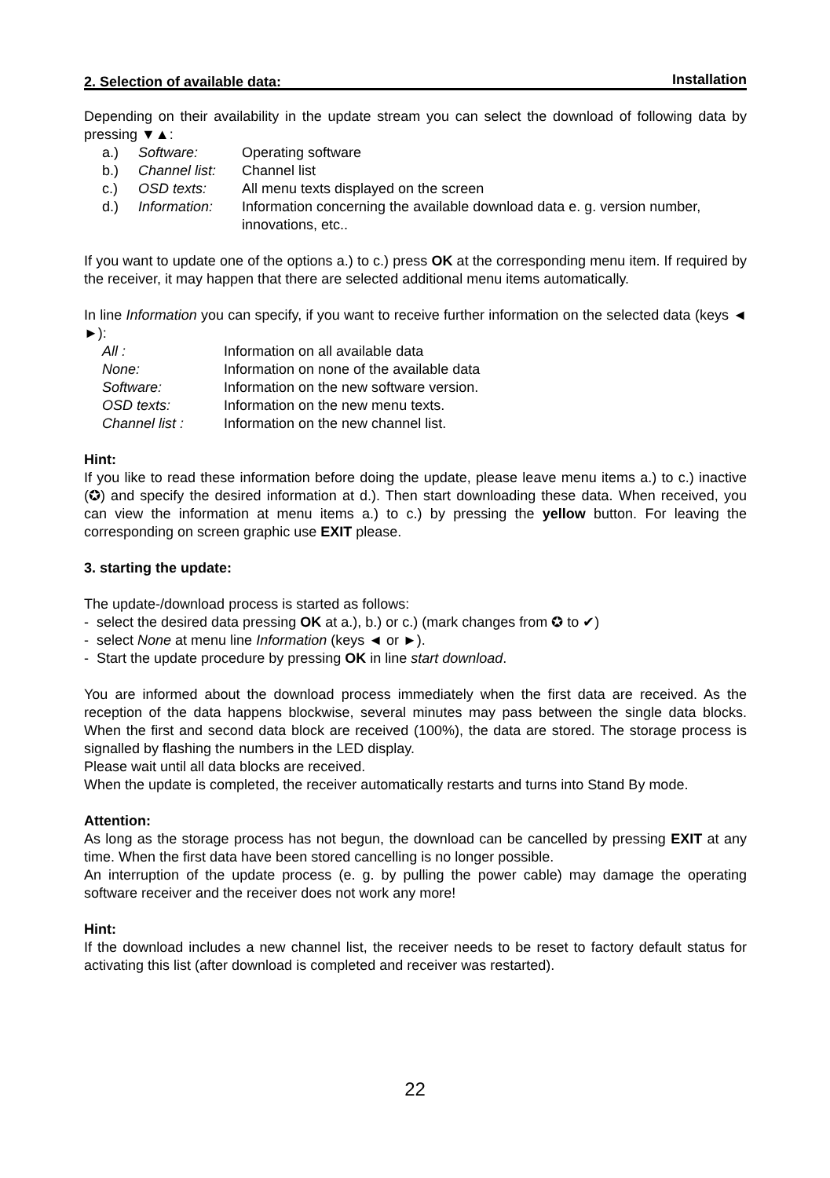Installation
2. Selection of available data:
Depending on their availability in the update stream you can select the download of following data by pressing ▼▲:
a.) Software: Operating software
b.) Channel list: Channel list
c.) OSD texts: All menu texts displayed on the screen
d.) Information: Information concerning the available download data e. g. version number, innovations, etc..
If you want to update one of the options a.) to c.) press OK at the corresponding menu item. If required by the receiver, it may happen that there are selected additional menu items automatically.
In line Information you can specify, if you want to receive further information on the selected data (keys ◄ ►):
All : Information on all available data
None: Information on none of the available data
Software: Information on the new software version.
OSD texts: Information on the new menu texts.
Channel list : Information on the new channel list.
Hint:
If you like to read these information before doing the update, please leave menu items a.) to c.) inactive (✪) and specify the desired information at d.). Then start downloading these data. When received, you can view the information at menu items a.) to c.) by pressing the yellow button. For leaving the corresponding on screen graphic use EXIT please.
3. starting the update:
The update-/download process is started as follows:
- select the desired data pressing OK at a.), b.) or c.) (mark changes from ✪ to ✔)
- select None at menu line Information (keys ◄ or ►).
- Start the update procedure by pressing OK in line start download.
You are informed about the download process immediately when the first data are received. As the reception of the data happens blockwise, several minutes may pass between the single data blocks. When the first and second data block are received (100%), the data are stored. The storage process is signalled by flashing the numbers in the LED display.
Please wait until all data blocks are received.
When the update is completed, the receiver automatically restarts and turns into Stand By mode.
Attention:
As long as the storage process has not begun, the download can be cancelled by pressing EXIT at any time. When the first data have been stored cancelling is no longer possible.
An interruption of the update process (e. g. by pulling the power cable) may damage the operating software receiver and the receiver does not work any more!
Hint:
If the download includes a new channel list, the receiver needs to be reset to factory default status for activating this list (after download is completed and receiver was restarted).
22